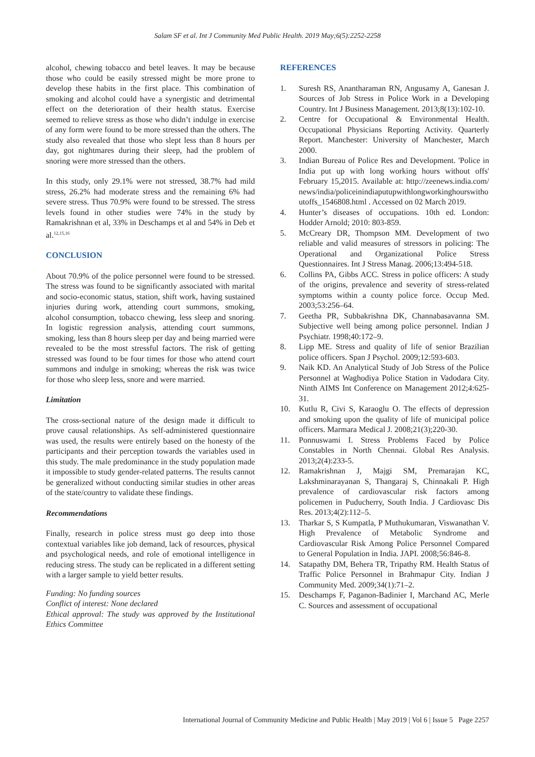Salam SF et al. Int J Community Med Public Health. 2019 May;6(5):2252-2258
alcohol, chewing tobacco and betel leaves. It may be because those who could be easily stressed might be more prone to develop these habits in the first place. This combination of smoking and alcohol could have a synergistic and detrimental effect on the deterioration of their health status. Exercise seemed to relieve stress as those who didn’t indulge in exercise of any form were found to be more stressed than the others. The study also revealed that those who slept less than 8 hours per day, got nightmares during their sleep, had the problem of snoring were more stressed than the others.
In this study, only 29.1% were not stressed, 38.7% had mild stress, 26.2% had moderate stress and the remaining 6% had severe stress. Thus 70.9% were found to be stressed. The stress levels found in other studies were 74% in the study by Ramakrishnan et al, 33% in Deschamps et al and 54% in Deb et al.<sup>12,15,16</sup>
CONCLUSION
About 70.9% of the police personnel were found to be stressed. The stress was found to be significantly associated with marital and socio-economic status, station, shift work, having sustained injuries during work, attending court summons, smoking, alcohol consumption, tobacco chewing, less sleep and snoring. In logistic regression analysis, attending court summons, smoking, less than 8 hours sleep per day and being married were revealed to be the most stressful factors. The risk of getting stressed was found to be four times for those who attend court summons and indulge in smoking; whereas the risk was twice for those who sleep less, snore and were married.
Limitation
The cross-sectional nature of the design made it difficult to prove causal relationships. As self-administered questionnaire was used, the results were entirely based on the honesty of the participants and their perception towards the variables used in this study. The male predominance in the study population made it impossible to study gender-related patterns. The results cannot be generalized without conducting similar studies in other areas of the state/country to validate these findings.
Recommendations
Finally, research in police stress must go deep into those contextual variables like job demand, lack of resources, physical and psychological needs, and role of emotional intelligence in reducing stress. The study can be replicated in a different setting with a larger sample to yield better results.
Funding: No funding sources
Conflict of interest: None declared
Ethical approval: The study was approved by the Institutional Ethics Committee
REFERENCES
1. Suresh RS, Anantharaman RN, Angusamy A, Ganesan J. Sources of Job Stress in Police Work in a Developing Country. Int J Business Management. 2013;8(13):102-10.
2. Centre for Occupational & Environmental Health. Occupational Physicians Reporting Activity. Quarterly Report. Manchester: University of Manchester, March 2000.
3. Indian Bureau of Police Res and Development. 'Police in India put up with long working hours without offs' February 15,2015. Available at: http://zeenews.india.com/news/india/policeinindiaputupwithlongworkinghourswithoutoffs_1546808.html . Accessed on 02 March 2019.
4. Hunter’s diseases of occupations. 10th ed. London: Hodder Arnold; 2010: 803-859.
5. McCreary DR, Thompson MM. Development of two reliable and valid measures of stressors in policing: The Operational and Organizational Police Stress Questionnaires. Int J Stress Manag. 2006;13:494-518.
6. Collins PA, Gibbs ACC. Stress in police officers: A study of the origins, prevalence and severity of stress-related symptoms within a county police force. Occup Med. 2003;53:256–64.
7. Geetha PR, Subbakrishna DK, Channabasavanna SM. Subjective well being among police personnel. Indian J Psychiatr. 1998;40:172–9.
8. Lipp ME. Stress and quality of life of senior Brazilian police officers. Span J Psychol. 2009;12:593-603.
9. Naik KD. An Analytical Study of Job Stress of the Police Personnel at Waghodiya Police Station in Vadodara City. Ninth AIMS Int Conference on Management 2012;4:625-31.
10. Kutlu R, Civi S, Karaoglu O. The effects of depression and smoking upon the quality of life of municipal police officers. Marmara Medical J. 2008;21(3);220-30.
11. Ponnuswami I. Stress Problems Faced by Police Constables in North Chennai. Global Res Analysis. 2013;2(4):233-5.
12. Ramakrishnan J, Majgi SM, Premarajan KC, Lakshminarayanan S, Thangaraj S, Chinnakali P. High prevalence of cardiovascular risk factors among policemen in Puducherry, South India. J Cardiovasc Dis Res. 2013;4(2):112–5.
13. Tharkar S, S Kumpatla, P Muthukumaran, Viswanathan V. High Prevalence of Metabolic Syndrome and Cardiovascular Risk Among Police Personnel Compared to General Population in India. JAPI. 2008;56:846-8.
14. Satapathy DM, Behera TR, Tripathy RM. Health Status of Traffic Police Personnel in Brahmapur City. Indian J Community Med. 2009;34(1):71–2.
15. Deschamps F, Paganon-Badinier I, Marchand AC, Merle C. Sources and assessment of occupational
International Journal of Community Medicine and Public Health | May 2019 | Vol 6 | Issue 5 Page 2257